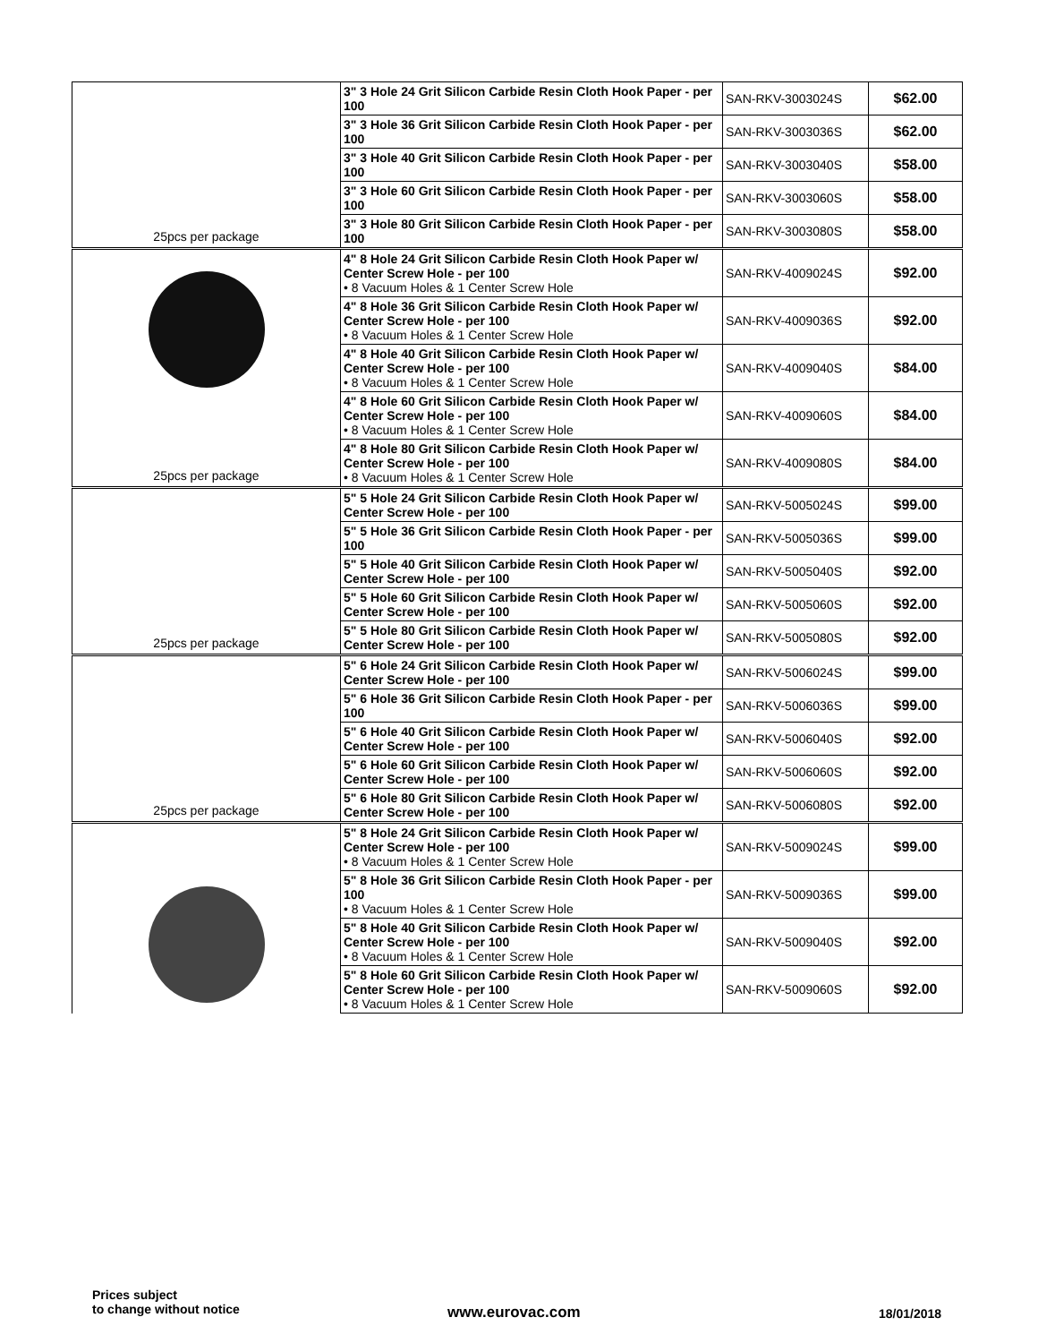| 25pcs per package | 3" 3 Hole 24 Grit Silicon Carbide Resin Cloth Hook Paper - per 100 | SAN-RKV-3003024S | $62.00 |
| | 3" 3 Hole 36 Grit Silicon Carbide Resin Cloth Hook Paper - per 100 | SAN-RKV-3003036S | $62.00 |
| | 3" 3 Hole 40 Grit Silicon Carbide Resin Cloth Hook Paper - per 100 | SAN-RKV-3003040S | $58.00 |
| | 3" 3 Hole 60 Grit Silicon Carbide Resin Cloth Hook Paper - per 100 | SAN-RKV-3003060S | $58.00 |
| | 3" 3 Hole 80 Grit Silicon Carbide Resin Cloth Hook Paper - per 100 | SAN-RKV-3003080S | $58.00 |
| 25pcs per package | 4" 8 Hole 24 Grit Silicon Carbide Resin Cloth Hook Paper w/ Center Screw Hole - per 100 • 8 Vacuum Holes & 1 Center Screw Hole | SAN-RKV-4009024S | $92.00 |
| | 4" 8 Hole 36 Grit Silicon Carbide Resin Cloth Hook Paper w/ Center Screw Hole - per 100 • 8 Vacuum Holes & 1 Center Screw Hole | SAN-RKV-4009036S | $92.00 |
| | 4" 8 Hole 40 Grit Silicon Carbide Resin Cloth Hook Paper w/ Center Screw Hole - per 100 • 8 Vacuum Holes & 1 Center Screw Hole | SAN-RKV-4009040S | $84.00 |
| | 4" 8 Hole 60 Grit Silicon Carbide Resin Cloth Hook Paper w/ Center Screw Hole - per 100 • 8 Vacuum Holes & 1 Center Screw Hole | SAN-RKV-4009060S | $84.00 |
| | 4" 8 Hole 80 Grit Silicon Carbide Resin Cloth Hook Paper w/ Center Screw Hole - per 100 • 8 Vacuum Holes & 1 Center Screw Hole | SAN-RKV-4009080S | $84.00 |
| 25pcs per package | 5" 5 Hole 24 Grit Silicon Carbide Resin Cloth Hook Paper w/ Center Screw Hole - per 100 | SAN-RKV-5005024S | $99.00 |
| | 5" 5 Hole 36 Grit Silicon Carbide Resin Cloth Hook Paper - per 100 | SAN-RKV-5005036S | $99.00 |
| | 5" 5 Hole 40 Grit Silicon Carbide Resin Cloth Hook Paper w/ Center Screw Hole - per 100 | SAN-RKV-5005040S | $92.00 |
| | 5" 5 Hole 60 Grit Silicon Carbide Resin Cloth Hook Paper w/ Center Screw Hole - per 100 | SAN-RKV-5005060S | $92.00 |
| | 5" 5 Hole 80 Grit Silicon Carbide Resin Cloth Hook Paper w/ Center Screw Hole - per 100 | SAN-RKV-5005080S | $92.00 |
| 25pcs per package | 5" 6 Hole 24 Grit Silicon Carbide Resin Cloth Hook Paper w/ Center Screw Hole - per 100 | SAN-RKV-5006024S | $99.00 |
| | 5" 6 Hole 36 Grit Silicon Carbide Resin Cloth Hook Paper - per 100 | SAN-RKV-5006036S | $99.00 |
| | 5" 6 Hole 40 Grit Silicon Carbide Resin Cloth Hook Paper w/ Center Screw Hole - per 100 | SAN-RKV-5006040S | $92.00 |
| | 5" 6 Hole 60 Grit Silicon Carbide Resin Cloth Hook Paper w/ Center Screw Hole - per 100 | SAN-RKV-5006060S | $92.00 |
| | 5" 6 Hole 80 Grit Silicon Carbide Resin Cloth Hook Paper w/ Center Screw Hole - per 100 | SAN-RKV-5006080S | $92.00 |
| | 5" 8 Hole 24 Grit Silicon Carbide Resin Cloth Hook Paper w/ Center Screw Hole - per 100 • 8 Vacuum Holes & 1 Center Screw Hole | SAN-RKV-5009024S | $99.00 |
| | 5" 8 Hole 36 Grit Silicon Carbide Resin Cloth Hook Paper - per 100 • 8 Vacuum Holes & 1 Center Screw Hole | SAN-RKV-5009036S | $99.00 |
| | 5" 8 Hole 40 Grit Silicon Carbide Resin Cloth Hook Paper w/ Center Screw Hole - per 100 • 8 Vacuum Holes & 1 Center Screw Hole | SAN-RKV-5009040S | $92.00 |
| | 5" 8 Hole 60 Grit Silicon Carbide Resin Cloth Hook Paper w/ Center Screw Hole - per 100 • 8 Vacuum Holes & 1 Center Screw Hole | SAN-RKV-5009060S | $92.00 |
Prices subject
to change without notice
www.eurovac.com 18/01/2018